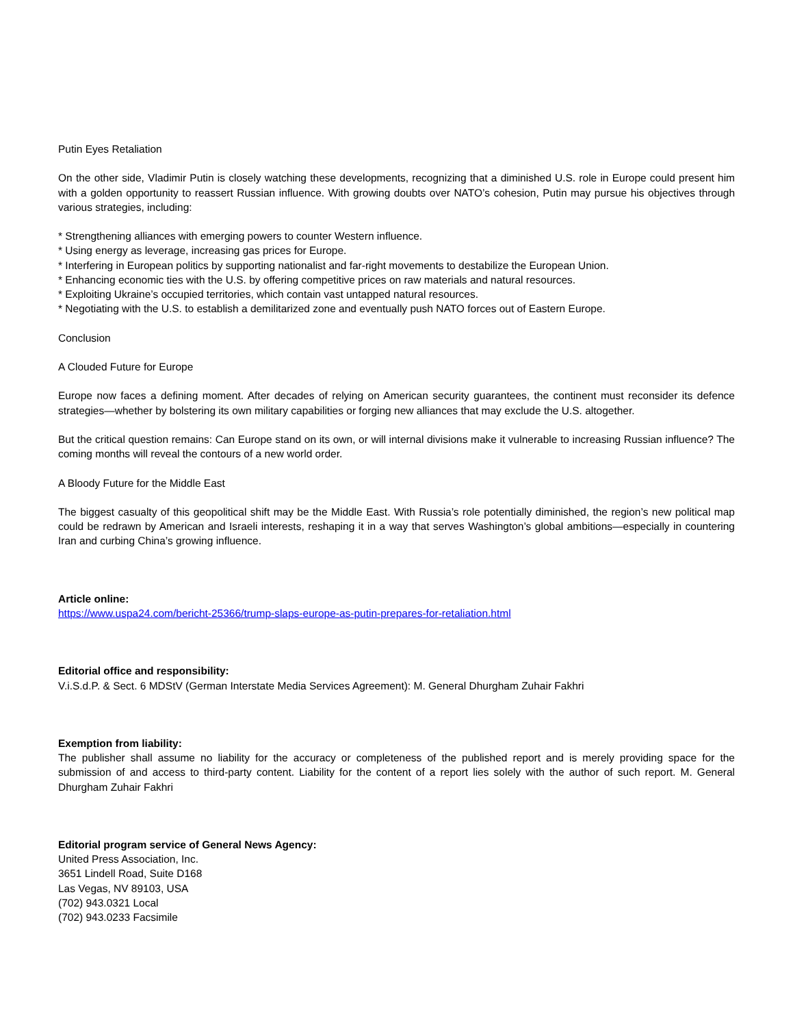Putin Eyes Retaliation
On the other side, Vladimir Putin is closely watching these developments, recognizing that a diminished U.S. role in Europe could present him with a golden opportunity to reassert Russian influence. With growing doubts over NATO’s cohesion, Putin may pursue his objectives through various strategies, including:
* Strengthening alliances with emerging powers to counter Western influence.
* Using energy as leverage, increasing gas prices for Europe.
* Interfering in European politics by supporting nationalist and far-right movements to destabilize the European Union.
* Enhancing economic ties with the U.S. by offering competitive prices on raw materials and natural resources.
* Exploiting Ukraine’s occupied territories, which contain vast untapped natural resources.
* Negotiating with the U.S. to establish a demilitarized zone and eventually push NATO forces out of Eastern Europe.
Conclusion
A Clouded Future for Europe
Europe now faces a defining moment. After decades of relying on American security guarantees, the continent must reconsider its defence strategies—whether by bolstering its own military capabilities or forging new alliances that may exclude the U.S. altogether.
But the critical question remains: Can Europe stand on its own, or will internal divisions make it vulnerable to increasing Russian influence? The coming months will reveal the contours of a new world order.
A Bloody Future for the Middle East
The biggest casualty of this geopolitical shift may be the Middle East. With Russia’s role potentially diminished, the region’s new political map could be redrawn by American and Israeli interests, reshaping it in a way that serves Washington’s global ambitions—especially in countering Iran and curbing China’s growing influence.
Article online:
https://www.uspa24.com/bericht-25366/trump-slaps-europe-as-putin-prepares-for-retaliation.html
Editorial office and responsibility:
V.i.S.d.P. & Sect. 6 MDStV (German Interstate Media Services Agreement): M. General Dhurgham Zuhair Fakhri
Exemption from liability:
The publisher shall assume no liability for the accuracy or completeness of the published report and is merely providing space for the submission of and access to third-party content. Liability for the content of a report lies solely with the author of such report. M. General Dhurgham Zuhair Fakhri
Editorial program service of General News Agency:
United Press Association, Inc.
3651 Lindell Road, Suite D168
Las Vegas, NV 89103, USA
(702) 943.0321 Local
(702) 943.0233 Facsimile